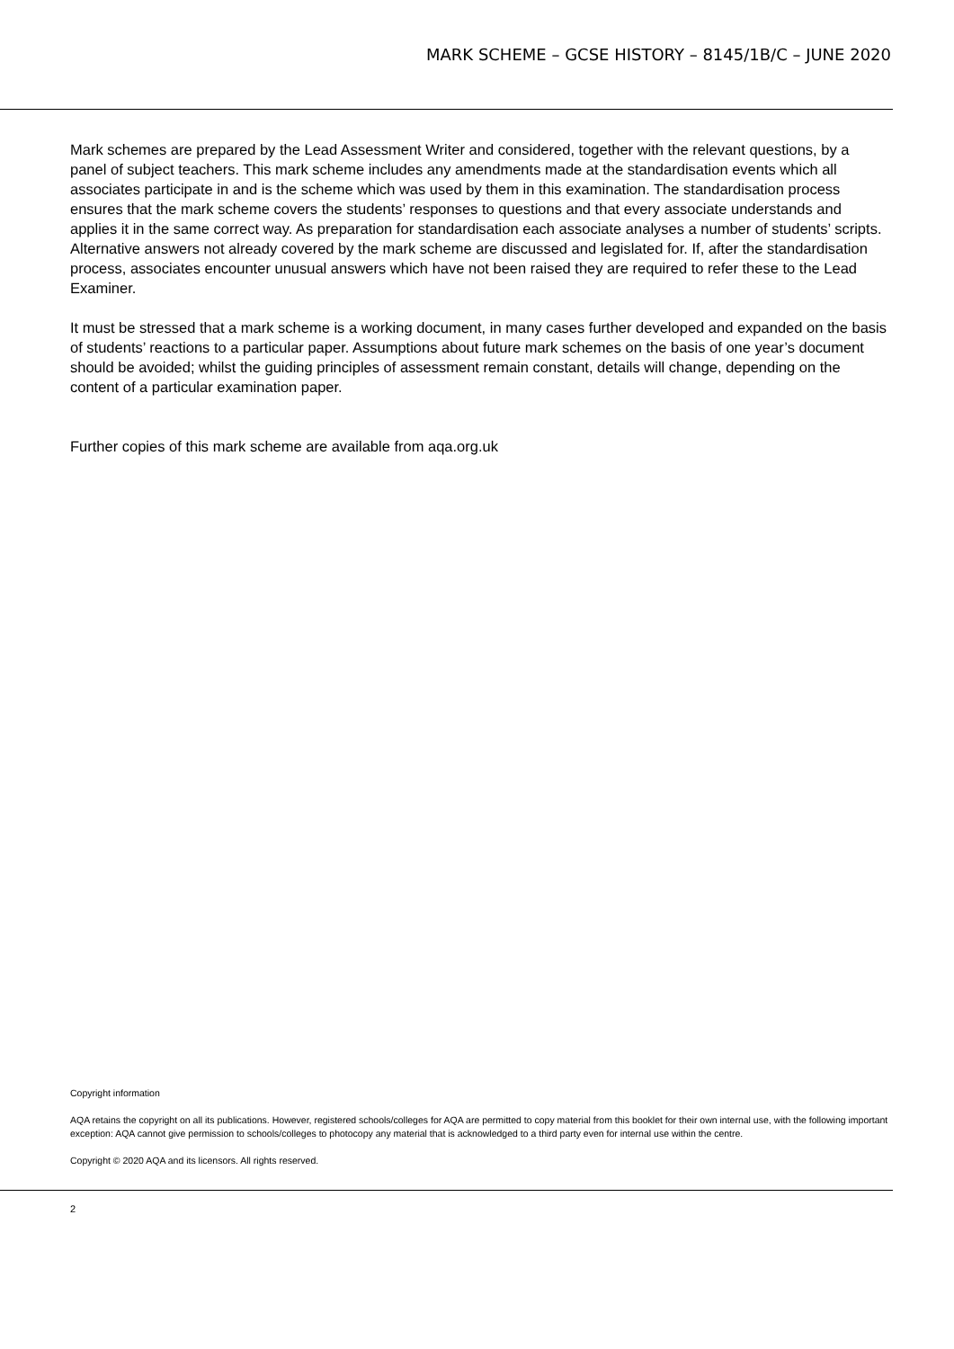MARK SCHEME – GCSE HISTORY – 8145/1B/C – JUNE 2020
Mark schemes are prepared by the Lead Assessment Writer and considered, together with the relevant questions, by a panel of subject teachers. This mark scheme includes any amendments made at the standardisation events which all associates participate in and is the scheme which was used by them in this examination. The standardisation process ensures that the mark scheme covers the students’ responses to questions and that every associate understands and applies it in the same correct way. As preparation for standardisation each associate analyses a number of students’ scripts. Alternative answers not already covered by the mark scheme are discussed and legislated for. If, after the standardisation process, associates encounter unusual answers which have not been raised they are required to refer these to the Lead Examiner.
It must be stressed that a mark scheme is a working document, in many cases further developed and expanded on the basis of students’ reactions to a particular paper. Assumptions about future mark schemes on the basis of one year’s document should be avoided; whilst the guiding principles of assessment remain constant, details will change, depending on the content of a particular examination paper.
Further copies of this mark scheme are available from aqa.org.uk
Copyright information
AQA retains the copyright on all its publications. However, registered schools/colleges for AQA are permitted to copy material from this booklet for their own internal use, with the following important exception: AQA cannot give permission to schools/colleges to photocopy any material that is acknowledged to a third party even for internal use within the centre.
Copyright © 2020 AQA and its licensors. All rights reserved.
2